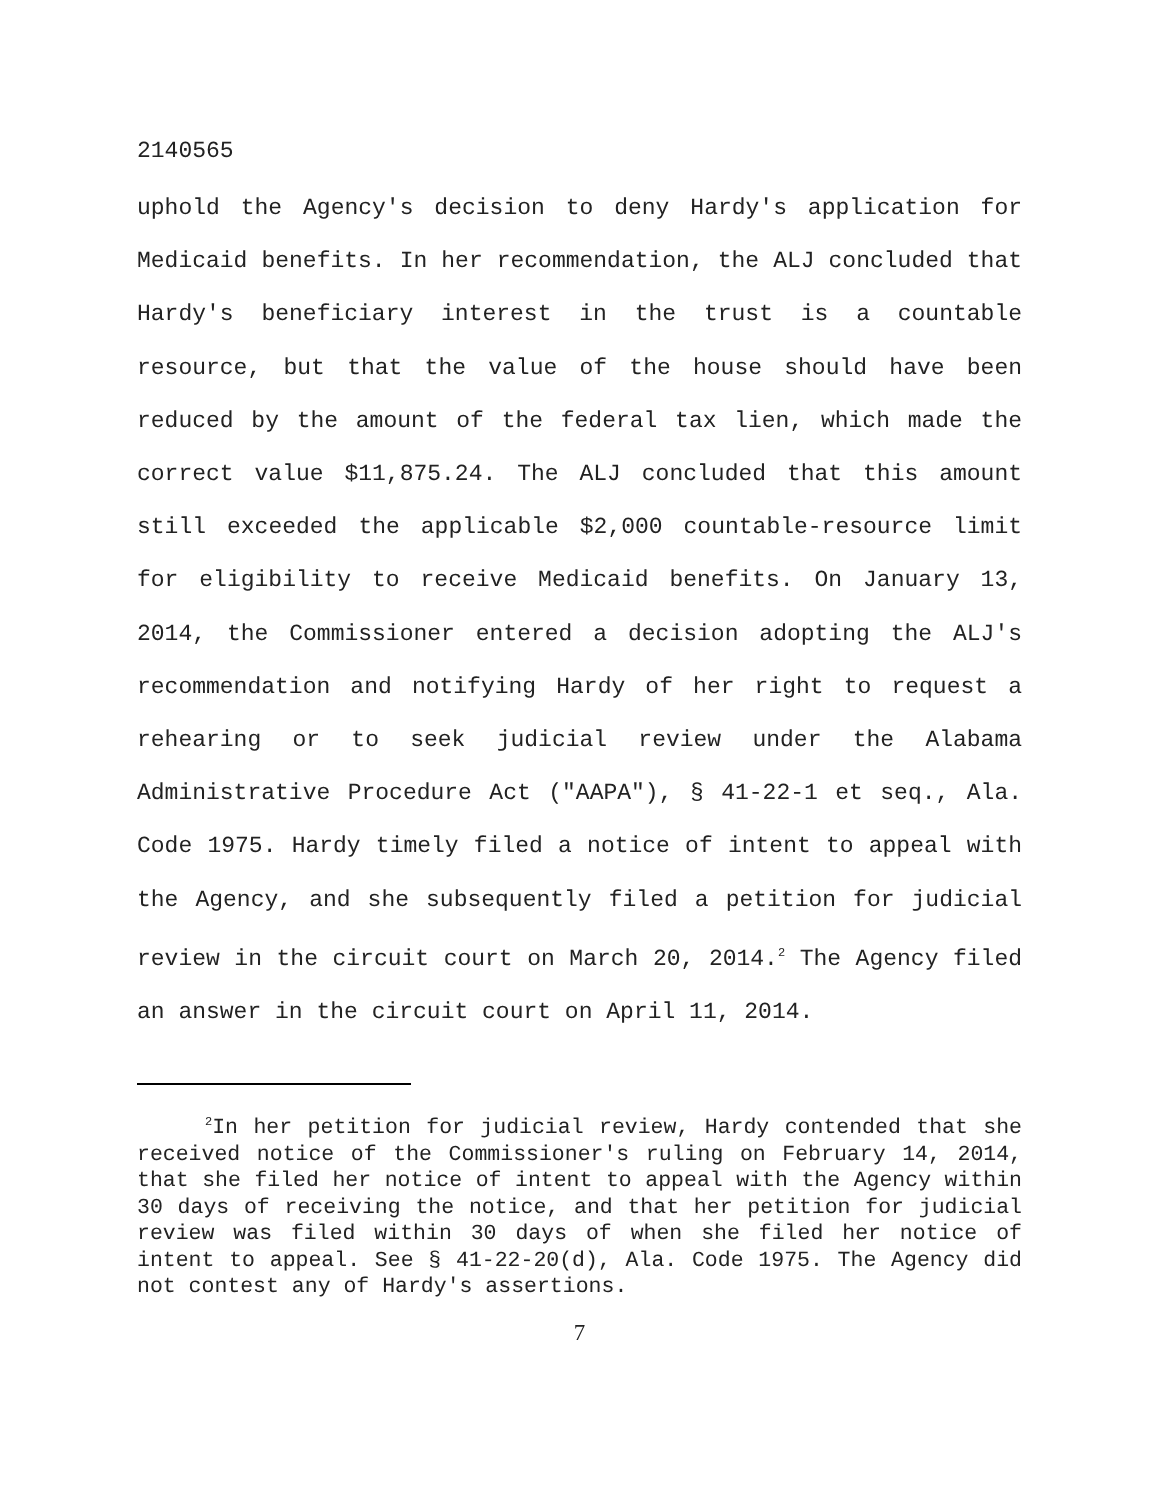2140565
uphold the Agency's decision to deny Hardy's application for Medicaid benefits. In her recommendation, the ALJ concluded that Hardy's beneficiary interest in the trust is a countable resource, but that the value of the house should have been reduced by the amount of the federal tax lien, which made the correct value $11,875.24. The ALJ concluded that this amount still exceeded the applicable $2,000 countable-resource limit for eligibility to receive Medicaid benefits. On January 13, 2014, the Commissioner entered a decision adopting the ALJ's recommendation and notifying Hardy of her right to request a rehearing or to seek judicial review under the Alabama Administrative Procedure Act ("AAPA"), § 41-22-1 et seq., Ala. Code 1975. Hardy timely filed a notice of intent to appeal with the Agency, and she subsequently filed a petition for judicial review in the circuit court on March 20, 2014.<sup>2</sup> The Agency filed an answer in the circuit court on April 11, 2014.
<sup>2</sup> In her petition for judicial review, Hardy contended that she received notice of the Commissioner's ruling on February 14, 2014, that she filed her notice of intent to appeal with the Agency within 30 days of receiving the notice, and that her petition for judicial review was filed within 30 days of when she filed her notice of intent to appeal. See § 41-22-20(d), Ala. Code 1975. The Agency did not contest any of Hardy's assertions.
7